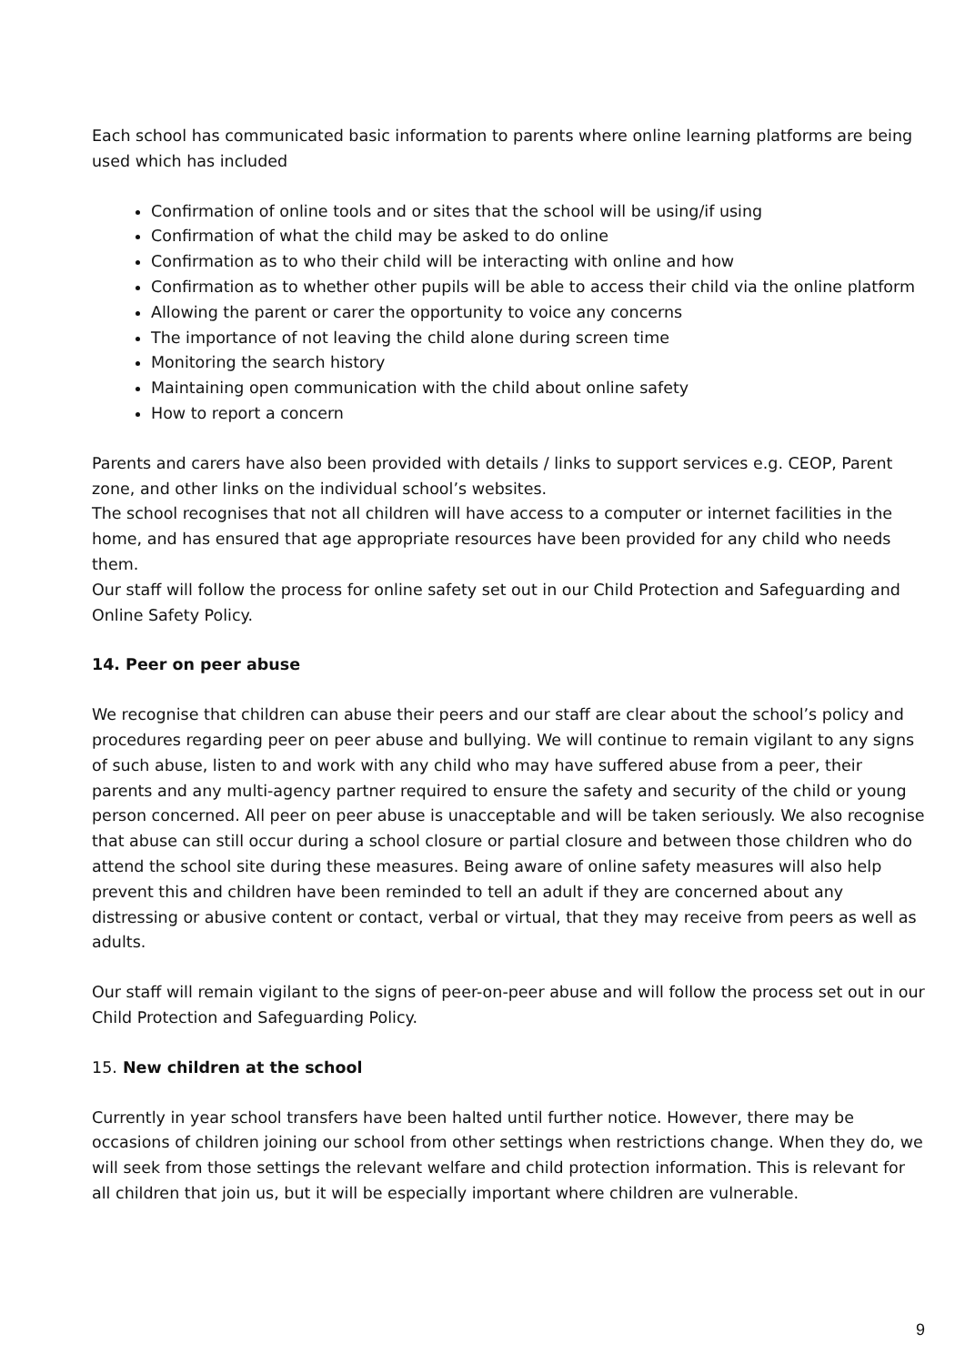Each school has communicated basic information to parents where online learning platforms are being used which has included
Confirmation of online tools and or sites that the school will be using/if using
Confirmation of what the child may be asked to do online
Confirmation as to who their child will be interacting with online and how
Confirmation as to whether other pupils will be able to access their child via the online platform
Allowing the parent or carer the opportunity to voice any concerns
The importance of not leaving the child alone during screen time
Monitoring the search history
Maintaining open communication with the child about online safety
How to report a concern
Parents and carers have also been provided with details / links to support services e.g. CEOP, Parent zone, and other links on the individual school’s websites.
The school recognises that not all children will have access to a computer or internet facilities in the home, and has ensured that age appropriate resources have been provided for any child who needs them.
Our staff will follow the process for online safety set out in our Child Protection and Safeguarding and Online Safety Policy.
14. Peer on peer abuse
We recognise that children can abuse their peers and our staff are clear about the school’s policy and procedures regarding peer on peer abuse and bullying. We will continue to remain vigilant to any signs of such abuse, listen to and work with any child who may have suffered abuse from a peer, their parents and any multi-agency partner required to ensure the safety and security of the child or young person concerned. All peer on peer abuse is unacceptable and will be taken seriously. We also recognise that abuse can still occur during a school closure or partial closure and between those children who do attend the school site during these measures. Being aware of online safety measures will also help prevent this and children have been reminded to tell an adult if they are concerned about any distressing or abusive content or contact, verbal or virtual, that they may receive from peers as well as adults.
Our staff will remain vigilant to the signs of peer-on-peer abuse and will follow the process set out in our Child Protection and Safeguarding Policy.
15. New children at the school
Currently in year school transfers have been halted until further notice. However, there may be occasions of children joining our school from other settings when restrictions change. When they do, we will seek from those settings the relevant welfare and child protection information. This is relevant for all children that join us, but it will be especially important where children are vulnerable.
9